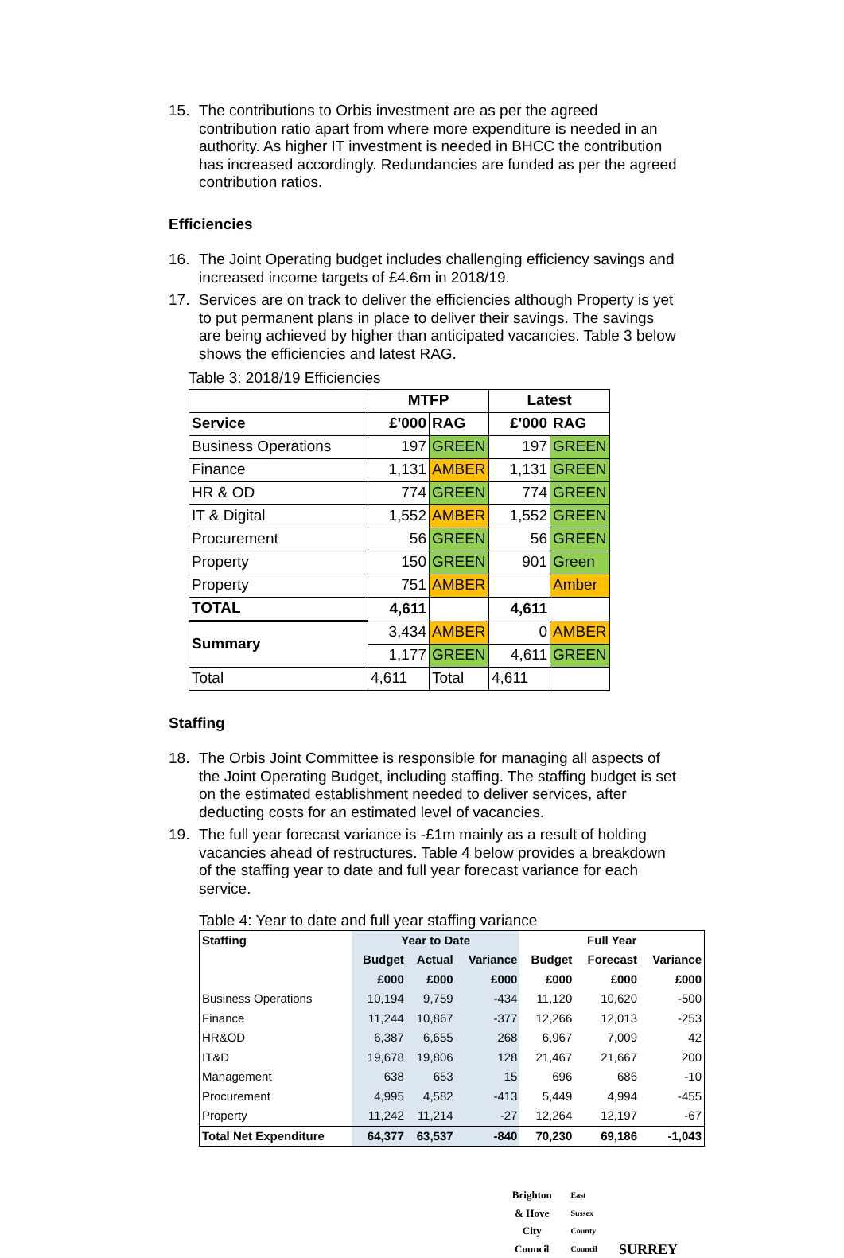15. The contributions to Orbis investment are as per the agreed contribution ratio apart from where more expenditure is needed in an authority. As higher IT investment is needed in BHCC the contribution has increased accordingly. Redundancies are funded as per the agreed contribution ratios.
Efficiencies
16. The Joint Operating budget includes challenging efficiency savings and increased income targets of £4.6m in 2018/19.
17. Services are on track to deliver the efficiencies although Property is yet to put permanent plans in place to deliver their savings. The savings are being achieved by higher than anticipated vacancies. Table 3 below shows the efficiencies and latest RAG.
Table 3: 2018/19 Efficiencies
| | MTFP | | Latest | |
| Service | £'000 | RAG | £'000 | RAG |
| Business Operations | 197 | GREEN | 197 | GREEN |
| Finance | 1,131 | AMBER | 1,131 | GREEN |
| HR & OD | 774 | GREEN | 774 | GREEN |
| IT & Digital | 1,552 | AMBER | 1,552 | GREEN |
| Procurement | 56 | GREEN | 56 | GREEN |
| Property | 150 | GREEN | 901 | Green |
| Property | 751 | AMBER | | Amber |
| TOTAL | 4,611 | | 4,611 | |
| Summary | 3,434 | AMBER | 0 | AMBER |
| | 1,177 | GREEN | 4,611 | GREEN |
| Total | 4,611 | Total | 4,611 | |
Staffing
18. The Orbis Joint Committee is responsible for managing all aspects of the Joint Operating Budget, including staffing. The staffing budget is set on the estimated establishment needed to deliver services, after deducting costs for an estimated level of vacancies.
19. The full year forecast variance is -£1m mainly as a result of holding vacancies ahead of restructures. Table 4 below provides a breakdown of the staffing year to date and full year forecast variance for each service.
Table 4: Year to date and full year staffing variance
| Staffing | Year to Date | | | Full Year | | |
| --- | --- | --- | --- | --- | --- | --- |
| | Budget | Actual | Variance | Budget | Forecast | Variance |
| | £000 | £000 | £000 | £000 | £000 | £000 |
| Business Operations | 10,194 | 9,759 | -434 | 11,120 | 10,620 | -500 |
| Finance | 11,244 | 10,867 | -377 | 12,266 | 12,013 | -253 |
| HR&OD | 6,387 | 6,655 | 268 | 6,967 | 7,009 | 42 |
| IT&D | 19,678 | 19,806 | 128 | 21,467 | 21,667 | 200 |
| Management | 638 | 653 | 15 | 696 | 686 | -10 |
| Procurement | 4,995 | 4,582 | -413 | 5,449 | 4,994 | -455 |
| Property | 11,242 | 11,214 | -27 | 12,264 | 12,197 | -67 |
| Total Net Expenditure | 64,377 | 63,537 | -840 | 70,230 | 69,186 | -1,043 |
Brighton & Hove
City Council
East Sussex
County Council
SURREY